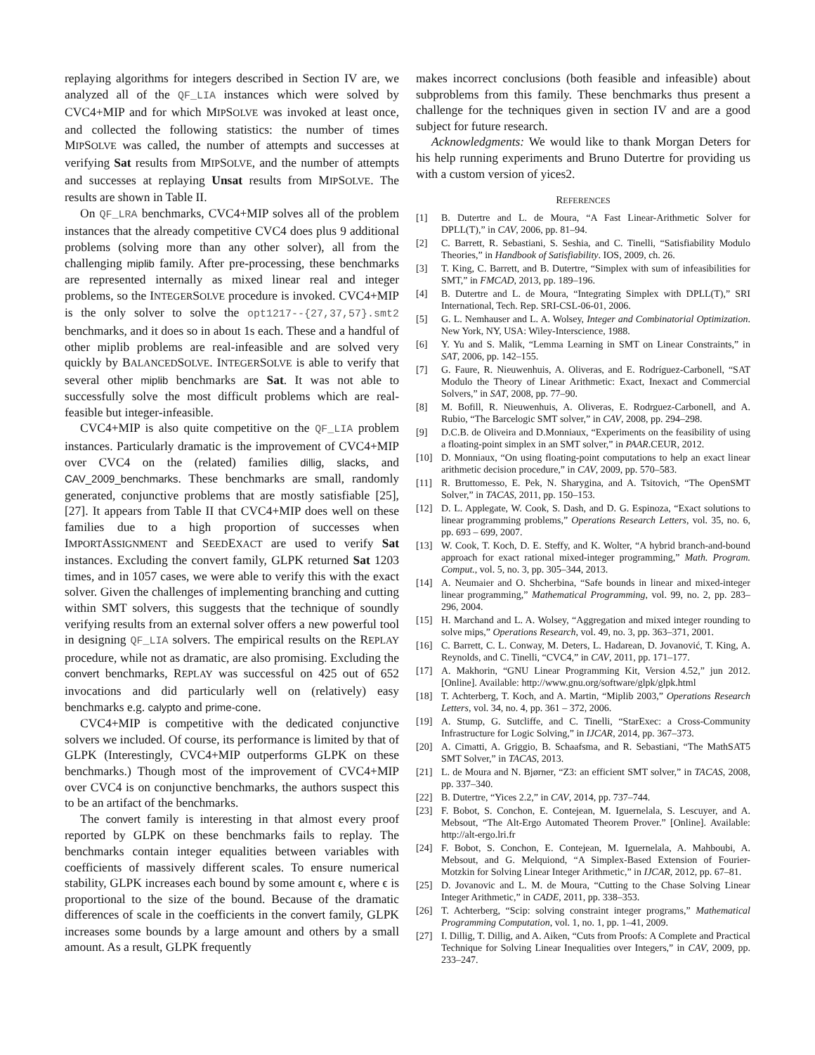replaying algorithms for integers described in Section IV are, we analyzed all of the QF_LIA instances which were solved by CVC4+MIP and for which MIPSOLVE was invoked at least once, and collected the following statistics: the number of times MIPSOLVE was called, the number of attempts and successes at verifying Sat results from MIPSOLVE, and the number of attempts and successes at replaying Unsat results from MIPSOLVE. The results are shown in Table II.
On QF_LRA benchmarks, CVC4+MIP solves all of the problem instances that the already competitive CVC4 does plus 9 additional problems (solving more than any other solver), all from the challenging miplib family. After pre-processing, these benchmarks are represented internally as mixed linear real and integer problems, so the INTEGERSOLVE procedure is invoked. CVC4+MIP is the only solver to solve the opt1217--{27,37,57}.smt2 benchmarks, and it does so in about 1s each. These and a handful of other miplib problems are real-infeasible and are solved very quickly by BALANCEDSOLVE. INTEGERSOLVE is able to verify that several other miplib benchmarks are Sat. It was not able to successfully solve the most difficult problems which are real-feasible but integer-infeasible.
CVC4+MIP is also quite competitive on the QF_LIA problem instances. Particularly dramatic is the improvement of CVC4+MIP over CVC4 on the (related) families dillig, slacks, and CAV_2009_benchmarks. These benchmarks are small, randomly generated, conjunctive problems that are mostly satisfiable [25], [27]. It appears from Table II that CVC4+MIP does well on these families due to a high proportion of successes when IMPORTASSIGNMENT and SEEDEXACT are used to verify Sat instances. Excluding the convert family, GLPK returned Sat 1203 times, and in 1057 cases, we were able to verify this with the exact solver. Given the challenges of implementing branching and cutting within SMT solvers, this suggests that the technique of soundly verifying results from an external solver offers a new powerful tool in designing QF_LIA solvers. The empirical results on the REPLAY procedure, while not as dramatic, are also promising. Excluding the convert benchmarks, REPLAY was successful on 425 out of 652 invocations and did particularly well on (relatively) easy benchmarks e.g. calypto and prime-cone.
CVC4+MIP is competitive with the dedicated conjunctive solvers we included. Of course, its performance is limited by that of GLPK (Interestingly, CVC4+MIP outperforms GLPK on these benchmarks.) Though most of the improvement of CVC4+MIP over CVC4 is on conjunctive benchmarks, the authors suspect this to be an artifact of the benchmarks.
The convert family is interesting in that almost every proof reported by GLPK on these benchmarks fails to replay. The benchmarks contain integer equalities between variables with coefficients of massively different scales. To ensure numerical stability, GLPK increases each bound by some amount ϵ, where ϵ is proportional to the size of the bound. Because of the dramatic differences of scale in the coefficients in the convert family, GLPK increases some bounds by a large amount and others by a small amount. As a result, GLPK frequently
makes incorrect conclusions (both feasible and infeasible) about subproblems from this family. These benchmarks thus present a challenge for the techniques given in section IV and are a good subject for future research.
Acknowledgments: We would like to thank Morgan Deters for his help running experiments and Bruno Dutertre for providing us with a custom version of yices2.
REFERENCES
[1] B. Dutertre and L. de Moura, “A Fast Linear-Arithmetic Solver for DPLL(T),” in CAV, 2006, pp. 81–94.
[2] C. Barrett, R. Sebastiani, S. Seshia, and C. Tinelli, “Satisfiability Modulo Theories,” in Handbook of Satisfiability. IOS, 2009, ch. 26.
[3] T. King, C. Barrett, and B. Dutertre, “Simplex with sum of infeasibilities for SMT,” in FMCAD, 2013, pp. 189–196.
[4] B. Dutertre and L. de Moura, “Integrating Simplex with DPLL(T),” SRI International, Tech. Rep. SRI-CSL-06-01, 2006.
[5] G. L. Nemhauser and L. A. Wolsey, Integer and Combinatorial Optimization. New York, NY, USA: Wiley-Interscience, 1988.
[6] Y. Yu and S. Malik, “Lemma Learning in SMT on Linear Constraints,” in SAT, 2006, pp. 142–155.
[7] G. Faure, R. Nieuwenhuis, A. Oliveras, and E. Rodríguez-Carbonell, “SAT Modulo the Theory of Linear Arithmetic: Exact, Inexact and Commercial Solvers,” in SAT, 2008, pp. 77–90.
[8] M. Bofill, R. Nieuwenhuis, A. Oliveras, E. Rodrguez-Carbonell, and A. Rubio, “The Barcelogic SMT solver,” in CAV, 2008, pp. 294–298.
[9] D.C.B. de Oliveira and D.Monniaux, “Experiments on the feasibility of using a floating-point simplex in an SMT solver,” in PAAR.CEUR, 2012.
[10] D. Monniaux, “On using floating-point computations to help an exact linear arithmetic decision procedure,” in CAV, 2009, pp. 570–583.
[11] R. Bruttomesso, E. Pek, N. Sharygina, and A. Tsitovich, “The OpenSMT Solver,” in TACAS, 2011, pp. 150–153.
[12] D. L. Applegate, W. Cook, S. Dash, and D. G. Espinoza, “Exact solutions to linear programming problems,” Operations Research Letters, vol. 35, no. 6, pp. 693 – 699, 2007.
[13] W. Cook, T. Koch, D. E. Steffy, and K. Wolter, “A hybrid branch-and-bound approach for exact rational mixed-integer programming,” Math. Program. Comput., vol. 5, no. 3, pp. 305–344, 2013.
[14] A. Neumaier and O. Shcherbina, “Safe bounds in linear and mixed-integer linear programming,” Mathematical Programming, vol. 99, no. 2, pp. 283–296, 2004.
[15] H. Marchand and L. A. Wolsey, “Aggregation and mixed integer rounding to solve mips,” Operations Research, vol. 49, no. 3, pp. 363–371, 2001.
[16] C. Barrett, C. L. Conway, M. Deters, L. Hadarean, D. Jovanović, T. King, A. Reynolds, and C. Tinelli, “CVC4,” in CAV, 2011, pp. 171–177.
[17] A. Makhorin, “GNU Linear Programming Kit, Version 4.52,” jun 2012. [Online]. Available: http://www.gnu.org/software/glpk/glpk.html
[18] T. Achterberg, T. Koch, and A. Martin, “Miplib 2003,” Operations Research Letters, vol. 34, no. 4, pp. 361 – 372, 2006.
[19] A. Stump, G. Sutcliffe, and C. Tinelli, “StarExec: a Cross-Community Infrastructure for Logic Solving,” in IJCAR, 2014, pp. 367–373.
[20] A. Cimatti, A. Griggio, B. Schaafsma, and R. Sebastiani, “The MathSAT5 SMT Solver,” in TACAS, 2013.
[21] L. de Moura and N. Bjørner, “Z3: an efficient SMT solver,” in TACAS, 2008, pp. 337–340.
[22] B. Dutertre, “Yices 2.2,” in CAV, 2014, pp. 737–744.
[23] F. Bobot, S. Conchon, E. Contejean, M. Iguernelala, S. Lescuyer, and A. Mebsout, “The Alt-Ergo Automated Theorem Prover.” [Online]. Available: http://alt-ergo.lri.fr
[24] F. Bobot, S. Conchon, E. Contejean, M. Iguernelala, A. Mahboubi, A. Mebsout, and G. Melquiond, “A Simplex-Based Extension of Fourier-Motzkin for Solving Linear Integer Arithmetic,” in IJCAR, 2012, pp. 67–81.
[25] D. Jovanovic and L. M. de Moura, “Cutting to the Chase Solving Linear Integer Arithmetic,” in CADE, 2011, pp. 338–353.
[26] T. Achterberg, “Scip: solving constraint integer programs,” Mathematical Programming Computation, vol. 1, no. 1, pp. 1–41, 2009.
[27] I. Dillig, T. Dillig, and A. Aiken, “Cuts from Proofs: A Complete and Practical Technique for Solving Linear Inequalities over Integers,” in CAV, 2009, pp. 233–247.